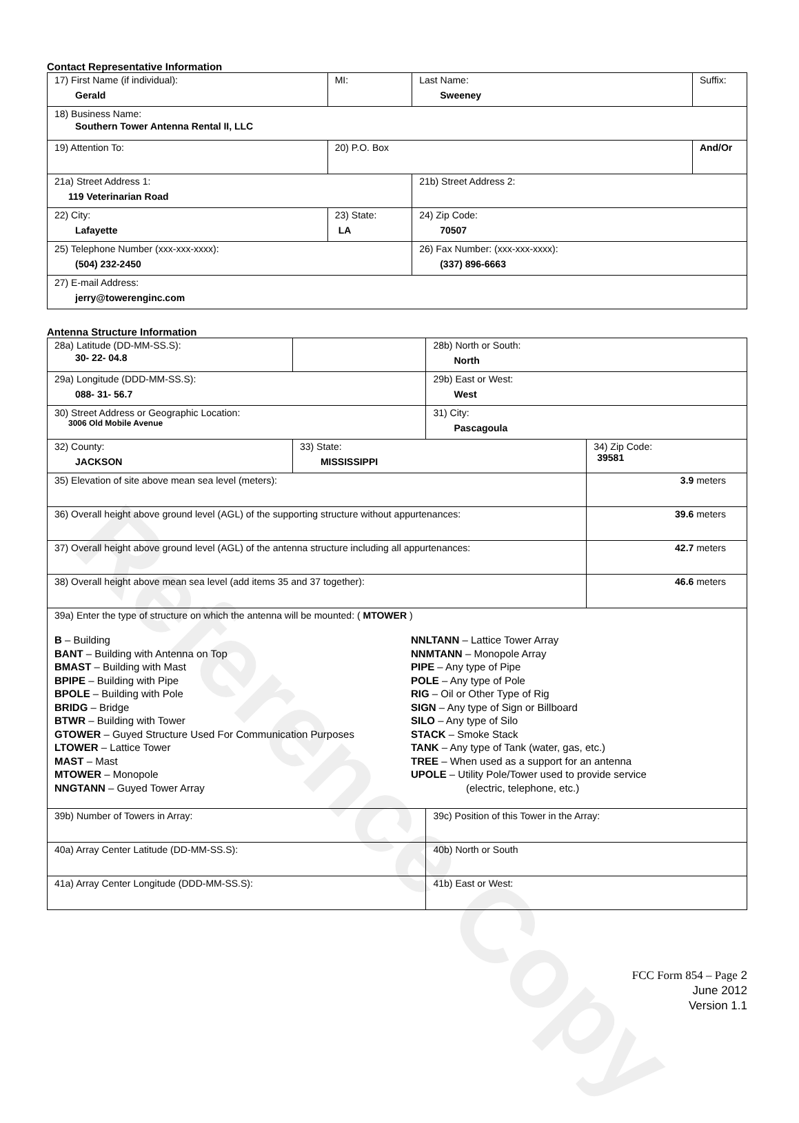Reference Copy
Contact Representative Information
| 17) First Name (if individual): Gerald | MI: | Last Name: Sweeney | Suffix: |
| 18) Business Name: Southern Tower Antenna Rental II, LLC | | | |
| 19) Attention To: | 20) P.O. Box | | And/Or |
| 21a) Street Address 1: 119 Veterinarian Road | | 21b) Street Address 2: | |
| 22) City: Lafayette | 23) State: LA | 24) Zip Code: 70507 | |
| 25) Telephone Number (xxx-xxx-xxxx): (504) 232-2450 | | 26) Fax Number: (xxx-xxx-xxxx): (337) 896-6663 | |
| 27) E-mail Address: jerry@towerenginc.com | | | |
Antenna Structure Information
| 28a) Latitude (DD-MM-SS.S): 30- 22- 04.8 | | 28b) North or South: North | |
| 29a) Longitude (DDD-MM-SS.S): 088- 31- 56.7 | | 29b) East or West: West | |
| 30) Street Address or Geographic Location: 3006 Old Mobile Avenue | | 31) City: Pascagoula | |
| 32) County: JACKSON | 33) State: MISSISSIPPI | | 34) Zip Code: 39581 |
| 35) Elevation of site above mean sea level (meters): | | | 3.9 meters |
| 36) Overall height above ground level (AGL) of the supporting structure without appurtenances: | | | 39.6 meters |
| 37) Overall height above ground level (AGL) of the antenna structure including all appurtenances: | | | 42.7 meters |
| 38) Overall height above mean sea level (add items 35 and 37 together): | | | 46.6 meters |
| 39a) Enter the type of structure on which the antenna will be mounted: ( MTOWER ) B – Building BANT – Building with Antenna on Top BMAST – Building with Mast BPIPE – Building with Pipe BPOLE – Building with Pole BRIDG – Bridge BTWR – Building with Tower GTOWER – Guyed Structure Used For Communication Purposes LTOWER – Lattice Tower MAST – Mast MTOWER – Monopole NNGTANN – Guyed Tower Array NNLTANN – Lattice Tower Array NNMTANN – Monopole Array PIPE – Any type of Pipe POLE – Any type of Pole RIG – Oil or Other Type of Rig SIGN – Any type of Sign or Billboard SILO – Any type of Silo STACK – Smoke Stack TANK – Any type of Tank (water, gas, etc.) TREE – When used as a support for an antenna UPOLE – Utility Pole/Tower used to provide service (electric, telephone, etc.) | | | |
| 39b) Number of Towers in Array: | | 39c) Position of this Tower in the Array: | |
| 40a) Array Center Latitude (DD-MM-SS.S): | | 40b) North or South | |
| 41a) Array Center Longitude (DDD-MM-SS.S): | | 41b) East or West: | |
FCC Form 854 – Page 2
June 2012
Version 1.1